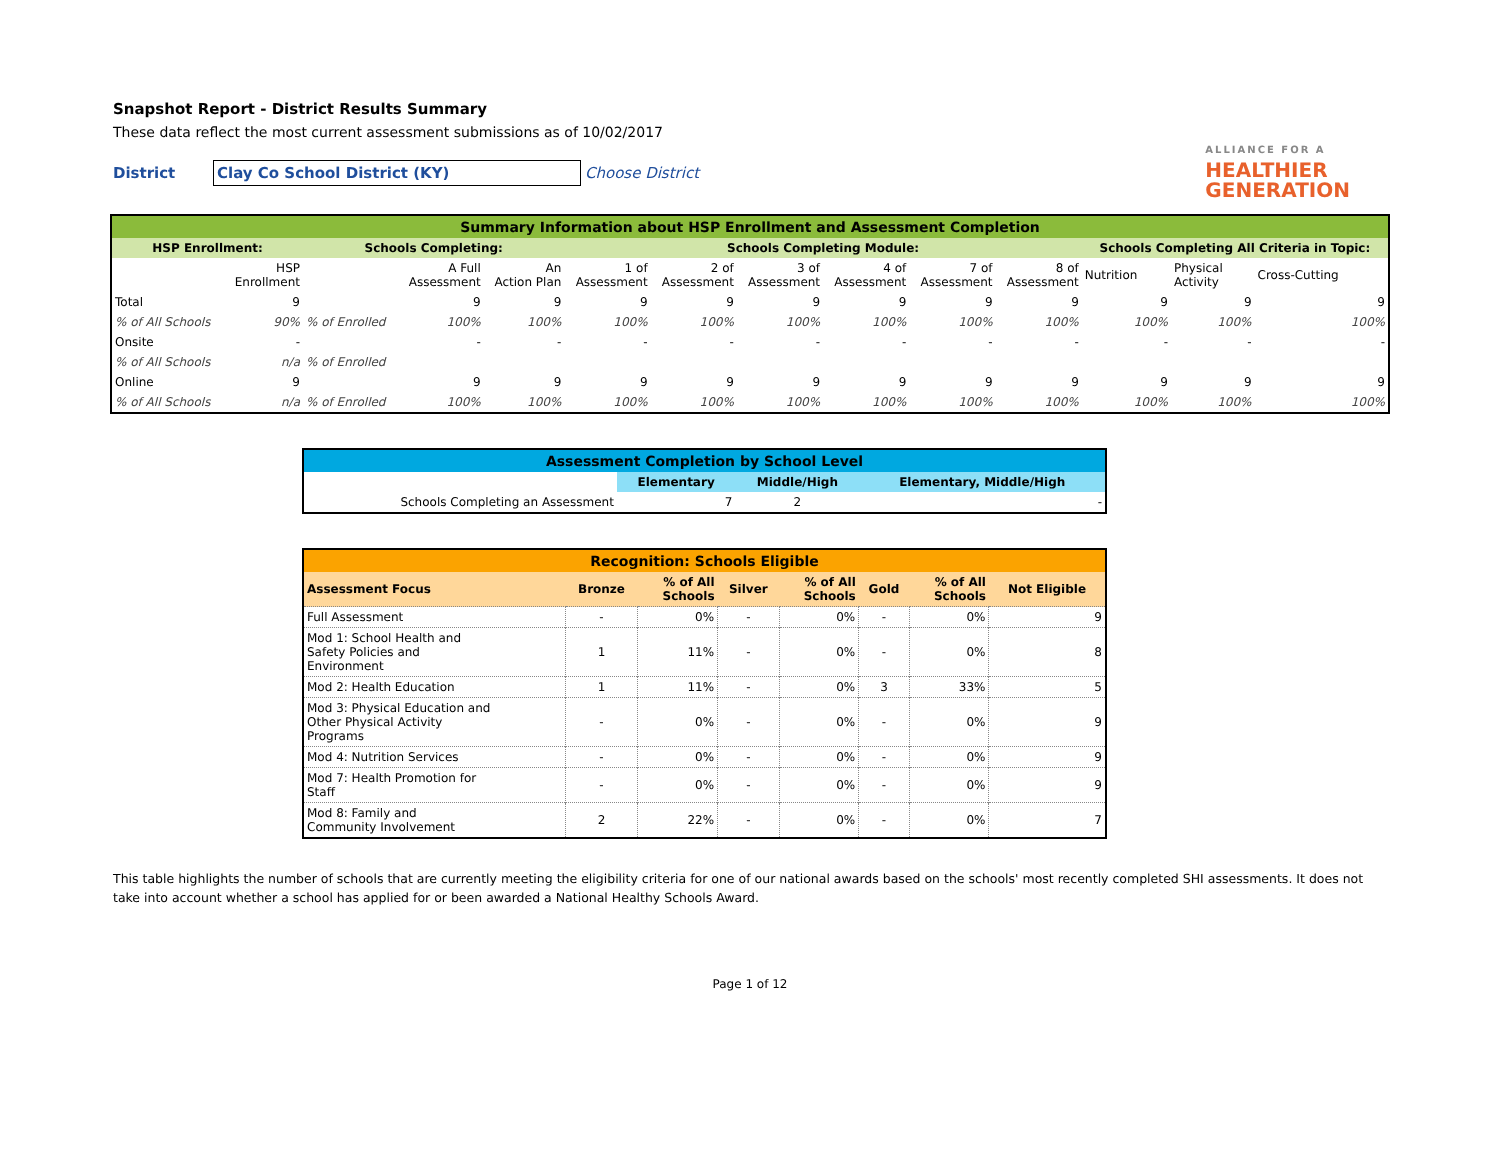Snapshot Report - District Results Summary
These data reflect the most current assessment submissions as of 10/02/2017
District
Clay Co School District (KY)
Choose District
ALLIANCE FOR A
HEALTHIER
GENERATION
| Summary Information about HSP Enrollment and Assessment Completion | | | | | | | | | | | | | |
| HSP Enrollment: | | Schools Completing: | | | Schools Completing Module: | | | | | | Schools Completing All Criteria in Topic: | | |
| | HSP Enrollment | | A Full Assessment | An Action Plan | 1 of Assessment | 2 of Assessment | 3 of Assessment | 4 of Assessment | 7 of Assessment | 8 of Assessment | Nutrition | Physical Activity | Cross-Cutting |
| Total | 9 | | 9 | 9 | 9 | 9 | 9 | 9 | 9 | 9 | 9 | 9 | 9 |
| % of All Schools | 90% | % of Enrolled | 100% | 100% | 100% | 100% | 100% | 100% | 100% | 100% | 100% | 100% | 100% |
| Onsite | - | | - | - | - | - | - | - | - | - | - | - | - |
| % of All Schools | n/a | % of Enrolled | | | | | | | | | | | |
| Online | 9 | | 9 | 9 | 9 | 9 | 9 | 9 | 9 | 9 | 9 | 9 | 9 |
| % of All Schools | n/a | % of Enrolled | 100% | 100% | 100% | 100% | 100% | 100% | 100% | 100% | 100% | 100% | 100% |
| Assessment Completion by School Level | | | |
| | Elementary | Middle/High | Elementary, Middle/High |
| Schools Completing an Assessment | 7 | 2 | - |
| Recognition: Schools Eligible | | | | | | | |
| Assessment Focus | Bronze | % of All Schools | Silver | % of All Schools | Gold | % of All Schools | Not Eligible |
| Full Assessment | - | 0% | - | 0% | - | 0% | 9 |
| Mod 1: School Health and Safety Policies and Environment | 1 | 11% | - | 0% | - | 0% | 8 |
| Mod 2: Health Education | 1 | 11% | - | 0% | 3 | 33% | 5 |
| Mod 3: Physical Education and Other Physical Activity Programs | - | 0% | - | 0% | - | 0% | 9 |
| Mod 4: Nutrition Services | - | 0% | - | 0% | - | 0% | 9 |
| Mod 7: Health Promotion for Staff | - | 0% | - | 0% | - | 0% | 9 |
| Mod 8: Family and Community Involvement | 2 | 22% | - | 0% | - | 0% | 7 |
This table highlights the number of schools that are currently meeting the eligibility criteria for one of our national awards based on the schools' most recently completed SHI assessments. It does not take into account whether a school has applied for or been awarded a National Healthy Schools Award.
Page 1 of 12